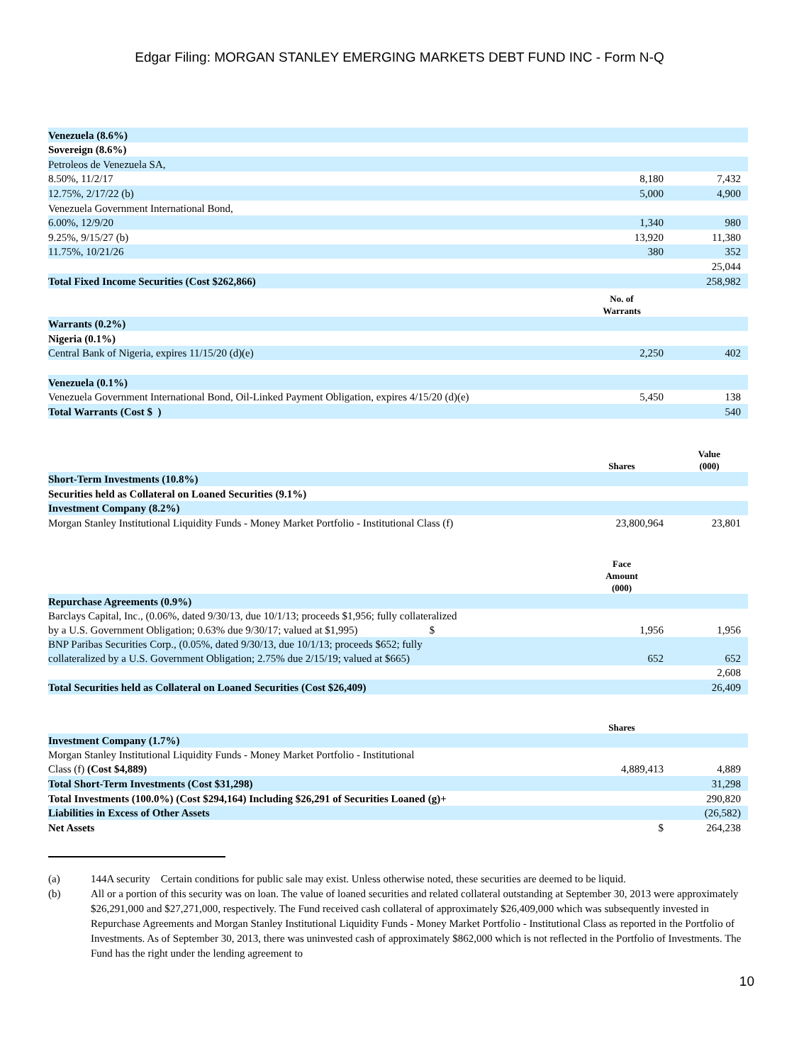Edgar Filing: MORGAN STANLEY EMERGING MARKETS DEBT FUND INC - Form N-Q
| Venezuela (8.6%) | | |
| Sovereign (8.6%) | | |
| Petroleos de Venezuela SA, | | |
| 8.50%, 11/2/17 | 8,180 | 7,432 |
| 12.75%, 2/17/22 (b) | 5,000 | 4,900 |
| Venezuela Government International Bond, | | |
| 6.00%, 12/9/20 | 1,340 | 980 |
| 9.25%, 9/15/27 (b) | 13,920 | 11,380 |
| 11.75%, 10/21/26 | 380 | 352 |
| | | 25,044 |
| Total Fixed Income Securities (Cost $262,866) | | 258,982 |
| | No. of Warrants | |
| Warrants (0.2%) | | |
| Nigeria (0.1%) | | |
| Central Bank of Nigeria, expires 11/15/20 (d)(e) | 2,250 | 402 |
| Venezuela (0.1%) | | |
| Venezuela Government International Bond, Oil-Linked Payment Obligation, expires 4/15/20 (d)(e) | 5,450 | 138 |
| Total Warrants (Cost $ ) | | 540 |
| | Shares | Value (000) |
| Short-Term Investments (10.8%) | | |
| Securities held as Collateral on Loaned Securities (9.1%) | | |
| Investment Company (8.2%) | | |
| Morgan Stanley Institutional Liquidity Funds - Money Market Portfolio - Institutional Class (f) | 23,800,964 | 23,801 |
| | Face Amount (000) | |
| Repurchase Agreements (0.9%) | | |
| Barclays Capital, Inc., (0.06%, dated 9/30/13, due 10/1/13; proceeds $1,956; fully collateralized by a U.S. Government Obligation; 0.63% due 9/30/17; valued at $1,995) $ | 1,956 | 1,956 |
| BNP Paribas Securities Corp., (0.05%, dated 9/30/13, due 10/1/13; proceeds $652; fully collateralized by a U.S. Government Obligation; 2.75% due 2/15/19; valued at $665) | 652 | 652 |
| | | 2,608 |
| Total Securities held as Collateral on Loaned Securities (Cost $26,409) | | 26,409 |
| | Shares | |
| Investment Company (1.7%) | | |
| Morgan Stanley Institutional Liquidity Funds - Money Market Portfolio - Institutional Class (f) (Cost $4,889) | 4,889,413 | 4,889 |
| Total Short-Term Investments (Cost $31,298) | | 31,298 |
| Total Investments (100.0%) (Cost $294,164) Including $26,291 of Securities Loaned (g)+ | | 290,820 |
| Liabilities in Excess of Other Assets | | (26,582) |
| Net Assets | $ | 264,238 |
| (a) | 144A security Certain conditions for public sale may exist. Unless otherwise noted, these securities are deemed to be liquid. |
| (b) | All or a portion of this security was on loan. The value of loaned securities and related collateral outstanding at September 30, 2013 were approximately $26,291,000 and $27,271,000, respectively. The Fund received cash collateral of approximately $26,409,000 which was subsequently invested in Repurchase Agreements and Morgan Stanley Institutional Liquidity Funds - Money Market Portfolio - Institutional Class as reported in the Portfolio of Investments. As of September 30, 2013, there was uninvested cash of approximately $862,000 which is not reflected in the Portfolio of Investments. The Fund has the right under the lending agreement to |
10